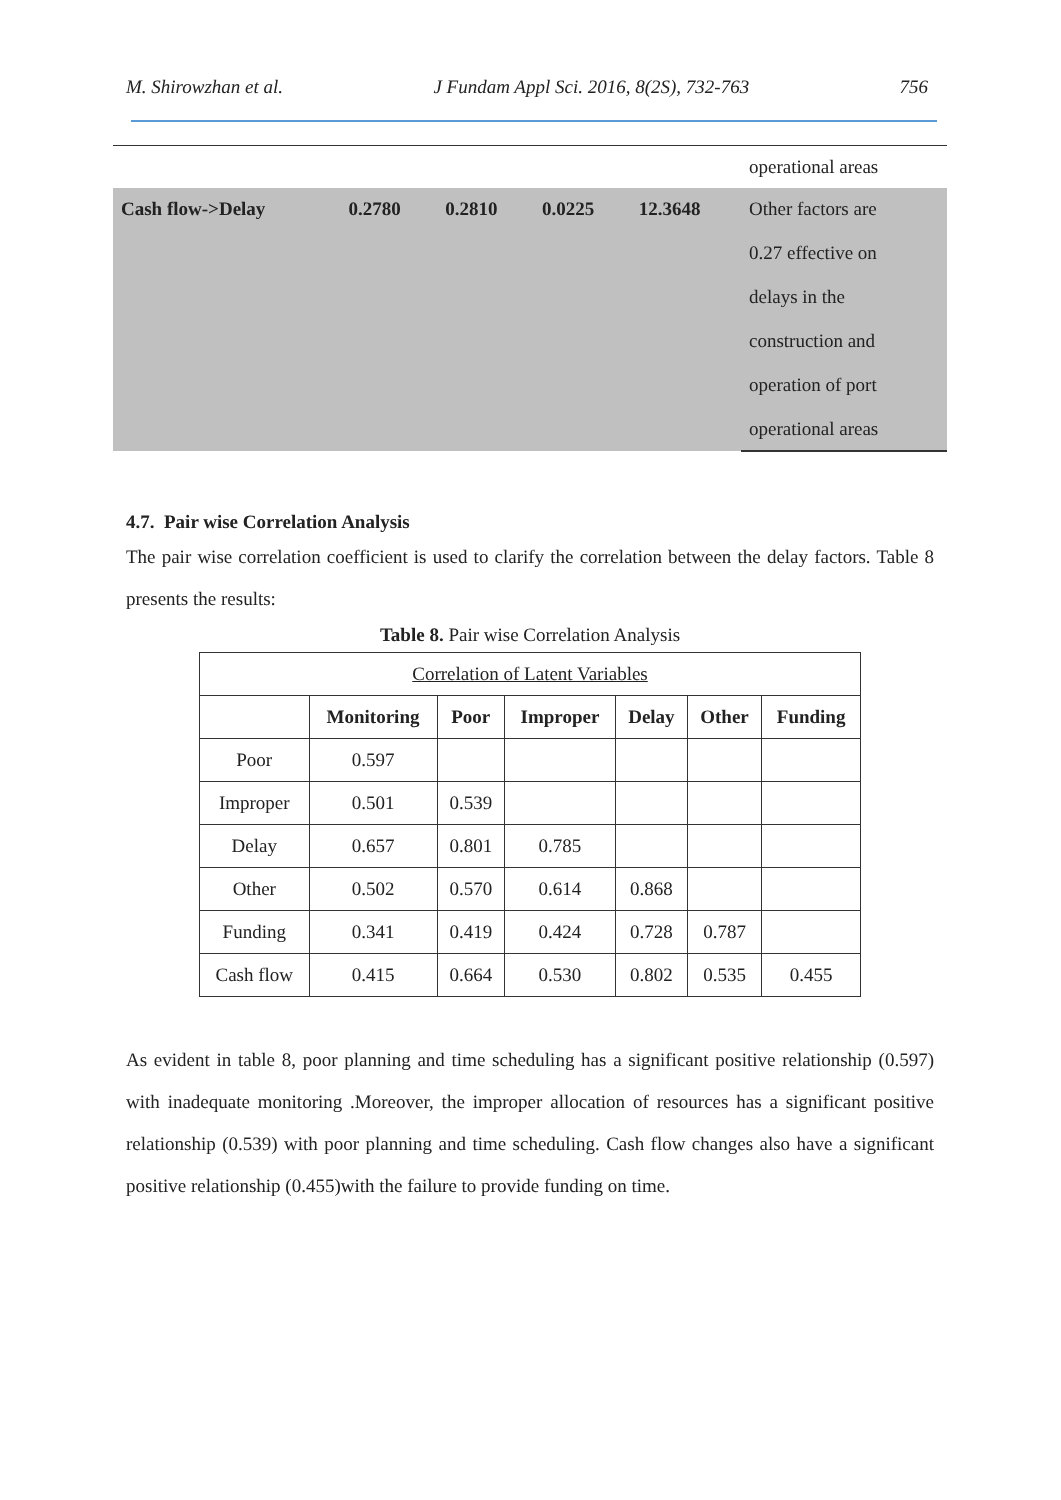M. Shirowzhan et al. J Fundam Appl Sci. 2016, 8(2S), 732-763 756
| | | | | | operational areas |
| Cash flow->Delay | 0.2780 | 0.2810 | 0.0225 | 12.3648 | Other factors are 0.27 effective on delays in the construction and operation of port operational areas |
4.7. Pair wise Correlation Analysis
The pair wise correlation coefficient is used to clarify the correlation between the delay factors. Table 8 presents the results:
Table 8. Pair wise Correlation Analysis
| Correlation of Latent Variables | | | | | | |
| | Monitoring | Poor | Improper | Delay | Other | Funding |
| Poor | 0.597 | | | | | |
| Improper | 0.501 | 0.539 | | | | |
| Delay | 0.657 | 0.801 | 0.785 | | | |
| Other | 0.502 | 0.570 | 0.614 | 0.868 | | |
| Funding | 0.341 | 0.419 | 0.424 | 0.728 | 0.787 | |
| Cash flow | 0.415 | 0.664 | 0.530 | 0.802 | 0.535 | 0.455 |
As evident in table 8, poor planning and time scheduling has a significant positive relationship (0.597) with inadequate monitoring .Moreover, the improper allocation of resources has a significant positive relationship (0.539) with poor planning and time scheduling. Cash flow changes also have a significant positive relationship (0.455)with the failure to provide funding on time.